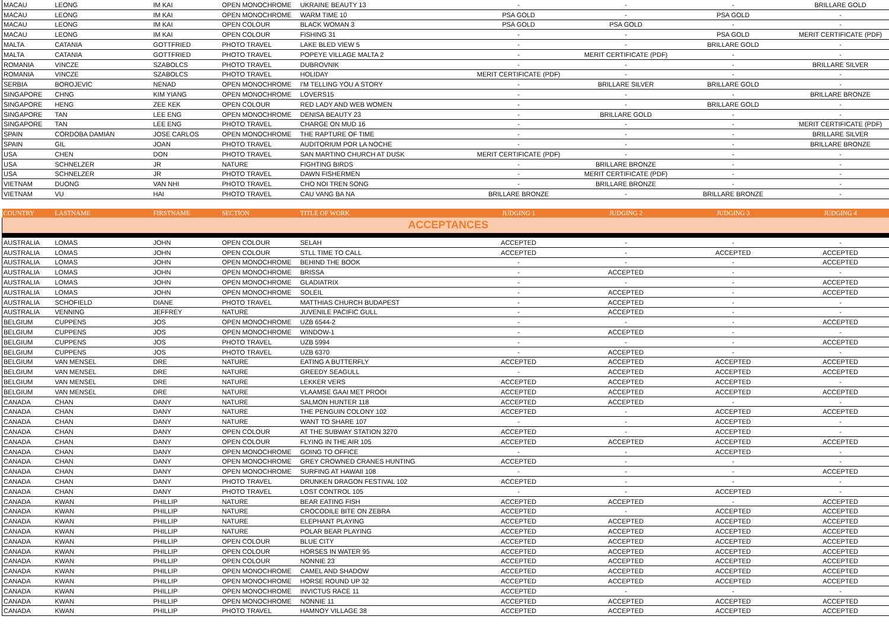| MACAU | LEONG | IM KAI | OPEN MONOCHROME | UKRAINE BEAUTY 13 | - | - | - | BRILLARE GOLD |
| MACAU | LEONG | IM KAI | OPEN MONOCHROME | WARM TIME 10 | PSA GOLD | - | PSA GOLD | - |
| MACAU | LEONG | IM KAI | OPEN COLOUR | BLACK WOMAN 3 | PSA GOLD | PSA GOLD | - | - |
| MACAU | LEONG | IM KAI | OPEN COLOUR | FISHING 31 | - | - | PSA GOLD | MERIT CERTIFICATE (PDF) |
| MALTA | CATANIA | GOTTFRIED | PHOTO TRAVEL | LAKE BLED VIEW 5 | - | - | BRILLARE GOLD | - |
| MALTA | CATANIA | GOTTFRIED | PHOTO TRAVEL | POPEYE VILLAGE MALTA 2 | - | MERIT CERTIFICATE (PDF) | - | - |
| ROMANIA | VINCZE | SZABOLCS | PHOTO TRAVEL | DUBROVNIK | - | - | - | BRILLARE SILVER |
| ROMANIA | VINCZE | SZABOLCS | PHOTO TRAVEL | HOLIDAY | MERIT CERTIFICATE (PDF) | - | - | - |
| SERBIA | BOROJEVIC | NENAD | OPEN MONOCHROME | I'M TELLING YOU A STORY | - | BRILLARE SILVER | BRILLARE GOLD | - |
| SINGAPORE | CHNG | KIM YIANG | OPEN MONOCHROME | LOVERS15 | - | - | - | BRILLARE BRONZE |
| SINGAPORE | HENG | ZEE KEK | OPEN COLOUR | RED LADY AND WEB WOMEN | - | - | BRILLARE GOLD | - |
| SINGAPORE | TAN | LEE ENG | OPEN MONOCHROME | DENISA BEAUTY 23 | - | BRILLARE GOLD | - | - |
| SINGAPORE | TAN | LEE ENG | PHOTO TRAVEL | CHARGE ON MUD 16 | - | - | - | MERIT CERTIFICATE (PDF) |
| SPAIN | CÓRDOBA DAMIÁN | JOSE CARLOS | OPEN MONOCHROME | THE RAPTURE OF TIME | - | - | - | BRILLARE SILVER |
| SPAIN | GIL | JOAN | PHOTO TRAVEL | AUDITORIUM POR LA NOCHE | - | - | - | BRILLARE BRONZE |
| USA | CHEN | DON | PHOTO TRAVEL | SAN MARTINO CHURCH AT DUSK | MERIT CERTIFICATE (PDF) | - | - | - |
| USA | SCHNELZER | JR | NATURE | FIGHTING BIRDS | - | BRILLARE BRONZE | - | - |
| USA | SCHNELZER | JR | PHOTO TRAVEL | DAWN FISHERMEN | - | MERIT CERTIFICATE (PDF) | - | - |
| VIETNAM | DUONG | VAN NHI | PHOTO TRAVEL | CHO NOI TREN SONG | - | BRILLARE BRONZE | - | - |
| VIETNAM | VU | HAI | PHOTO TRAVEL | CAU VANG BA NA | BRILLARE BRONZE | - | BRILLARE BRONZE | - |
| COUNTRY | LASTNAME | FIRSTNAME | SECTION | TITLE OF WORK | JUDGING 1 | JUDGING 2 | JUDGING 3 | JUDGING 4 |
| --- | --- | --- | --- | --- | --- | --- | --- | --- |
| ACCEPTANCES | | | | | | | | |
| AUSTRALIA | LOMAS | JOHN | OPEN COLOUR | SELAH | ACCEPTED | - | - | - |
| AUSTRALIA | LOMAS | JOHN | OPEN COLOUR | STLL TIME TO CALL | ACCEPTED | - | ACCEPTED | ACCEPTED |
| AUSTRALIA | LOMAS | JOHN | OPEN MONOCHROME | BEHIND THE BOOK | - | - | - | ACCEPTED |
| AUSTRALIA | LOMAS | JOHN | OPEN MONOCHROME | BRISSA | - | ACCEPTED | - | - |
| AUSTRALIA | LOMAS | JOHN | OPEN MONOCHROME | GLADIATRIX | - | - | - | ACCEPTED |
| AUSTRALIA | LOMAS | JOHN | OPEN MONOCHROME | SOLEIL | - | ACCEPTED | - | ACCEPTED |
| AUSTRALIA | SCHOFIELD | DIANE | PHOTO TRAVEL | MATTHIAS CHURCH BUDAPEST | - | ACCEPTED | - | - |
| AUSTRALIA | VENNING | JEFFREY | NATURE | JUVENILE PACIFIC GULL | - | ACCEPTED | - | - |
| BELGIUM | CUPPENS | JOS | OPEN MONOCHROME | UZB 6544-2 | - | - | - | ACCEPTED |
| BELGIUM | CUPPENS | JOS | OPEN MONOCHROME | WINDOW-1 | - | ACCEPTED | - | - |
| BELGIUM | CUPPENS | JOS | PHOTO TRAVEL | UZB 5994 | - | - | - | ACCEPTED |
| BELGIUM | CUPPENS | JOS | PHOTO TRAVEL | UZB 6370 | - | ACCEPTED | - | - |
| BELGIUM | VAN MENSEL | DRE | NATURE | EATING A BUTTERFLY | ACCEPTED | ACCEPTED | ACCEPTED | ACCEPTED |
| BELGIUM | VAN MENSEL | DRE | NATURE | GREEDY SEAGULL | - | ACCEPTED | ACCEPTED | ACCEPTED |
| BELGIUM | VAN MENSEL | DRE | NATURE | LEKKER VERS | ACCEPTED | ACCEPTED | ACCEPTED | - |
| BELGIUM | VAN MENSEL | DRE | NATURE | VLAAMSE GAAI MET PROOI | ACCEPTED | ACCEPTED | ACCEPTED | ACCEPTED |
| CANADA | CHAN | DANY | NATURE | SALMON HUNTER 118 | ACCEPTED | ACCEPTED | - | - |
| CANADA | CHAN | DANY | NATURE | THE PENGUIN COLONY 102 | ACCEPTED | - | ACCEPTED | ACCEPTED |
| CANADA | CHAN | DANY | NATURE | WANT TO SHARE 107 | - | - | ACCEPTED | - |
| CANADA | CHAN | DANY | OPEN COLOUR | AT THE SUBWAY STATION 3270 | ACCEPTED | - | ACCEPTED | - |
| CANADA | CHAN | DANY | OPEN COLOUR | FLYING IN THE AIR 105 | ACCEPTED | ACCEPTED | ACCEPTED | ACCEPTED |
| CANADA | CHAN | DANY | OPEN MONOCHROME | GOING TO OFFICE | - | - | ACCEPTED | - |
| CANADA | CHAN | DANY | OPEN MONOCHROME | GREY CROWNED CRANES HUNTING | ACCEPTED | - | - | - |
| CANADA | CHAN | DANY | OPEN MONOCHROME | SURFING AT HAWAII 108 | - | - | - | ACCEPTED |
| CANADA | CHAN | DANY | PHOTO TRAVEL | DRUNKEN DRAGON FESTIVAL 102 | ACCEPTED | - | - | - |
| CANADA | CHAN | DANY | PHOTO TRAVEL | LOST CONTROL 105 | - | - | ACCEPTED | - |
| CANADA | KWAN | PHILLIP | NATURE | BEAR EATING FISH | ACCEPTED | ACCEPTED | - | ACCEPTED |
| CANADA | KWAN | PHILLIP | NATURE | CROCODILE BITE ON ZEBRA | ACCEPTED | - | ACCEPTED | ACCEPTED |
| CANADA | KWAN | PHILLIP | NATURE | ELEPHANT PLAYING | ACCEPTED | ACCEPTED | ACCEPTED | ACCEPTED |
| CANADA | KWAN | PHILLIP | NATURE | POLAR BEAR PLAYING | ACCEPTED | ACCEPTED | ACCEPTED | ACCEPTED |
| CANADA | KWAN | PHILLIP | OPEN COLOUR | BLUE CITY | ACCEPTED | ACCEPTED | ACCEPTED | ACCEPTED |
| CANADA | KWAN | PHILLIP | OPEN COLOUR | HORSES IN WATER 95 | ACCEPTED | ACCEPTED | ACCEPTED | ACCEPTED |
| CANADA | KWAN | PHILLIP | OPEN COLOUR | NONNIE 23 | ACCEPTED | ACCEPTED | ACCEPTED | ACCEPTED |
| CANADA | KWAN | PHILLIP | OPEN MONOCHROME | CAMEL AND SHADOW | ACCEPTED | ACCEPTED | ACCEPTED | ACCEPTED |
| CANADA | KWAN | PHILLIP | OPEN MONOCHROME | HORSE ROUND UP 32 | ACCEPTED | ACCEPTED | ACCEPTED | ACCEPTED |
| CANADA | KWAN | PHILLIP | OPEN MONOCHROME | INVICTUS RACE 11 | ACCEPTED | - | - | - |
| CANADA | KWAN | PHILLIP | OPEN MONOCHROME | NONNIE 11 | ACCEPTED | ACCEPTED | ACCEPTED | ACCEPTED |
| CANADA | KWAN | PHILLIP | PHOTO TRAVEL | HAMNOY VILLAGE 38 | ACCEPTED | ACCEPTED | ACCEPTED | ACCEPTED |